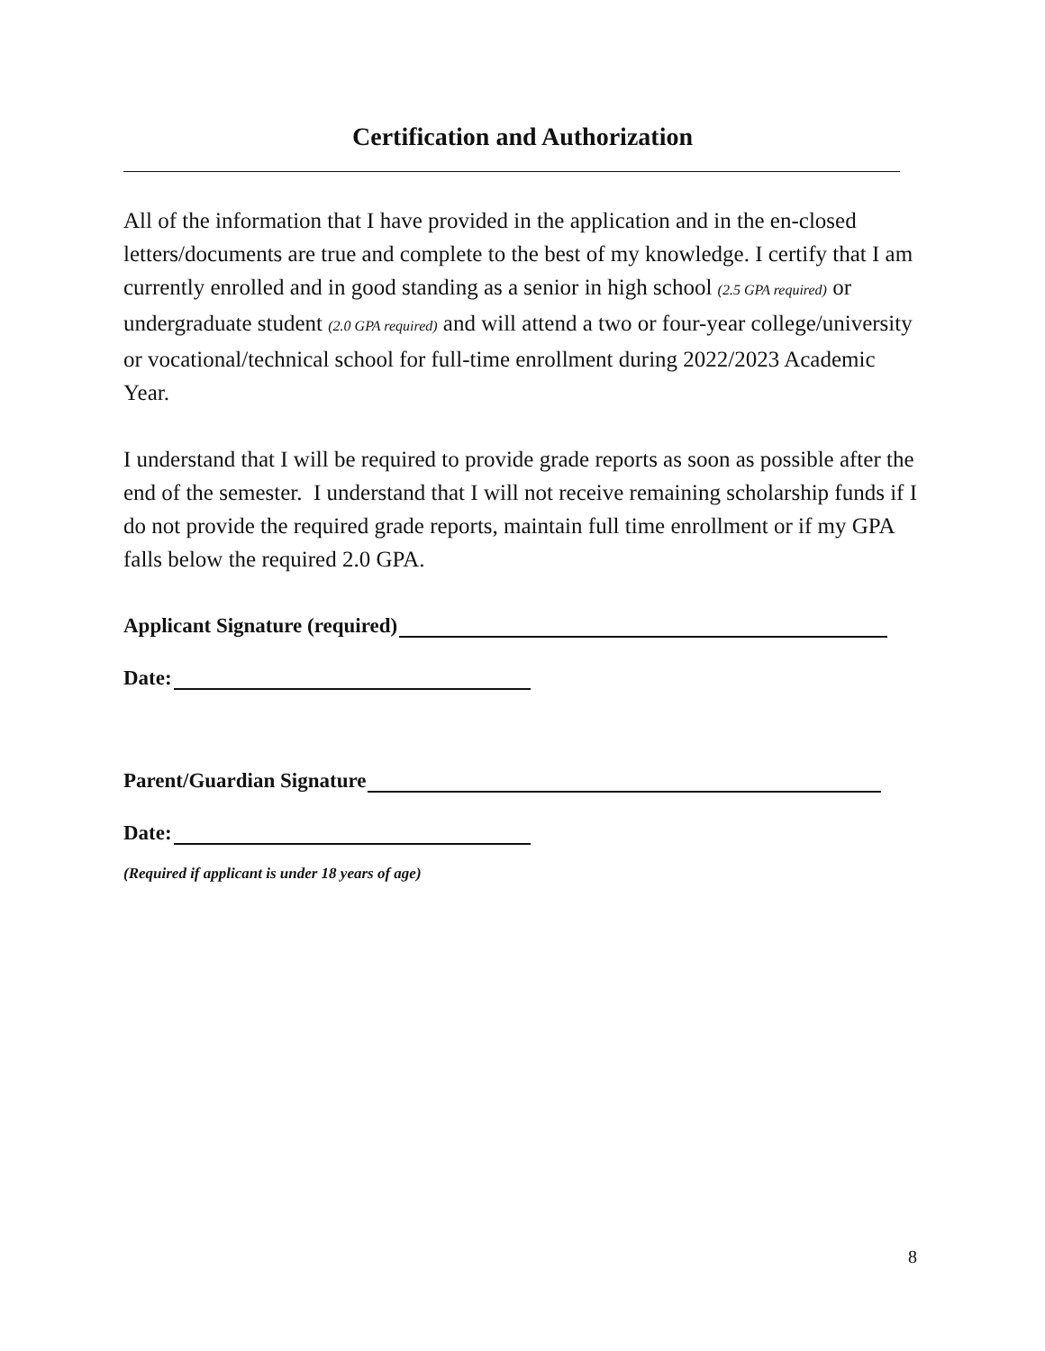Certification and Authorization
All of the information that I have provided in the application and in the en-closed letters/documents are true and complete to the best of my knowledge. I certify that I am currently enrolled and in good standing as a senior in high school (2.5 GPA required) or undergraduate student (2.0 GPA required) and will attend a two or four-year college/university or vocational/technical school for full-time enrollment during 2022/2023 Academic Year.
I understand that I will be required to provide grade reports as soon as possible after the end of the semester. I understand that I will not receive remaining scholarship funds if I do not provide the required grade reports, maintain full time enrollment or if my GPA falls below the required 2.0 GPA.
Applicant Signature (required)
Date:
Parent/Guardian Signature
Date:
(Required if applicant is under 18 years of age)
8